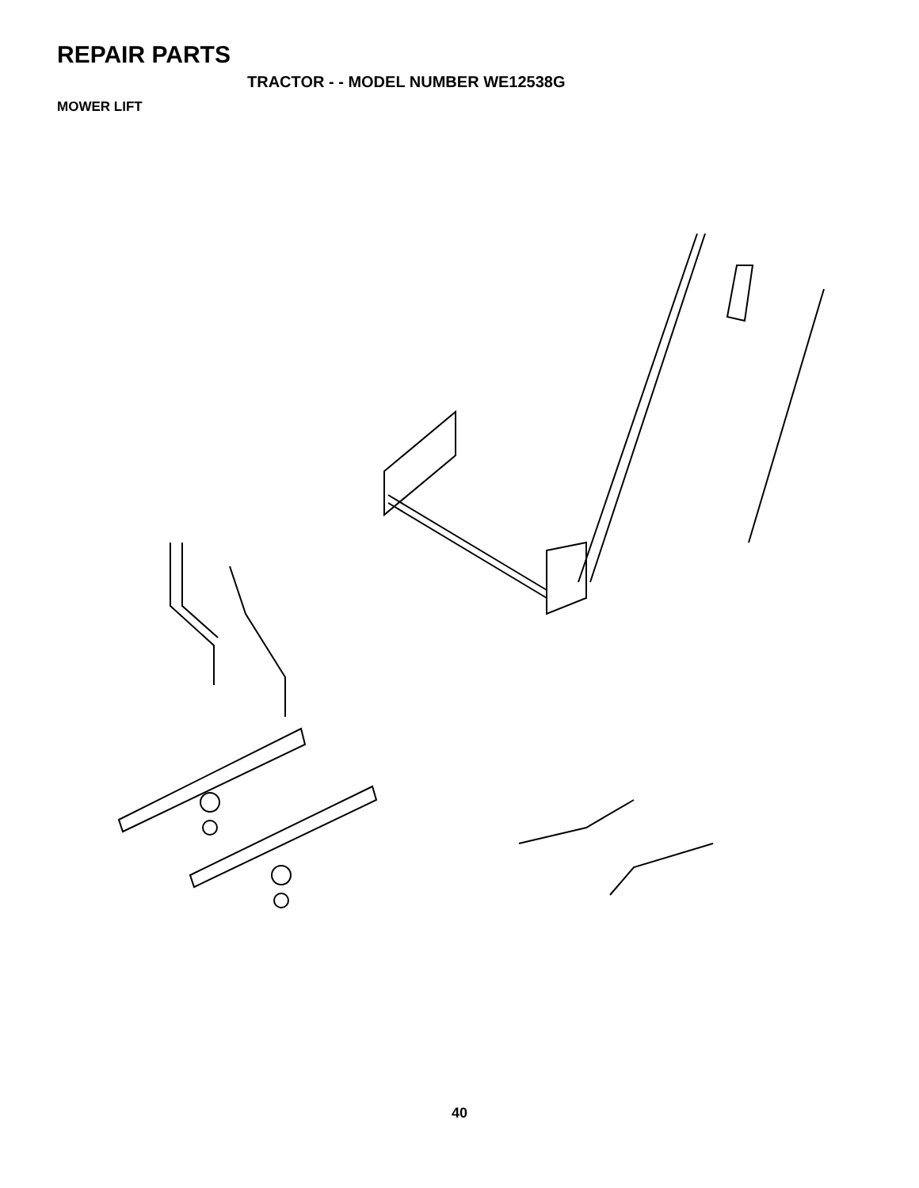REPAIR PARTS
TRACTOR - - MODEL NUMBER WE12538G
MOWER LIFT
1 2 3 4 4 5 5 6 6 7 8 11 12 13 13 13 13 13 15 15 16 17 18 19 19 20 20 20 20 31 31 32 32
40